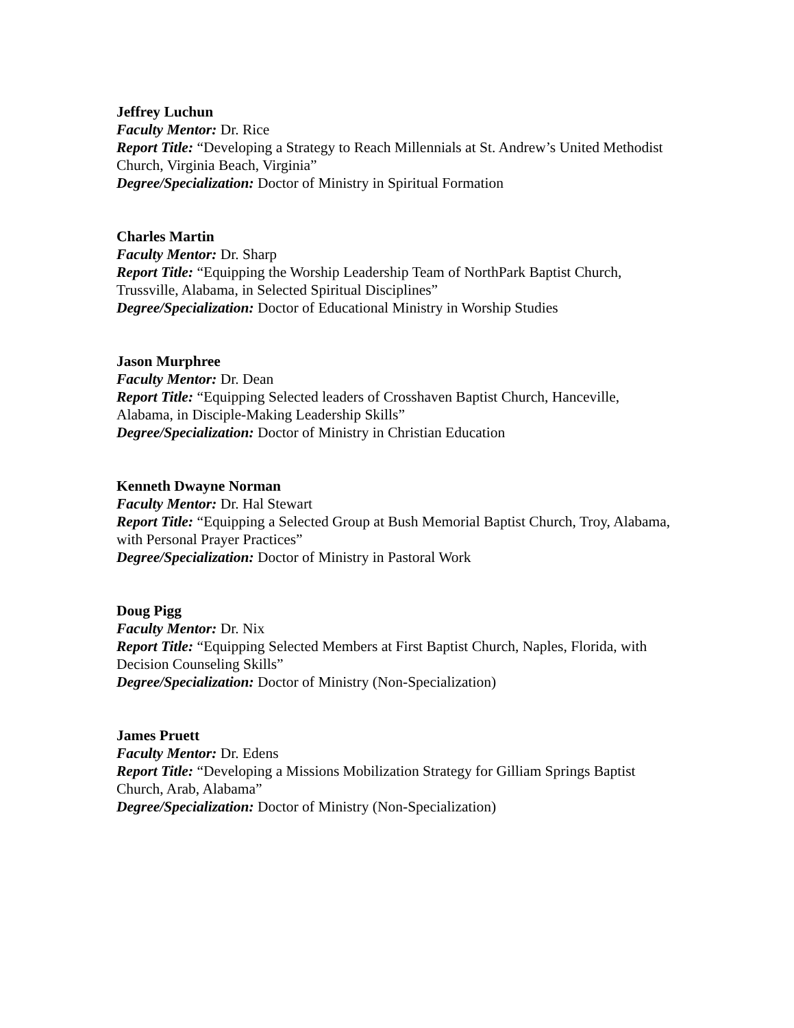Jeffrey Luchun
Faculty Mentor: Dr. Rice
Report Title: “Developing a Strategy to Reach Millennials at St. Andrew’s United Methodist Church, Virginia Beach, Virginia”
Degree/Specialization: Doctor of Ministry in Spiritual Formation
Charles Martin
Faculty Mentor: Dr. Sharp
Report Title: “Equipping the Worship Leadership Team of NorthPark Baptist Church, Trussville, Alabama, in Selected Spiritual Disciplines”
Degree/Specialization: Doctor of Educational Ministry in Worship Studies
Jason Murphree
Faculty Mentor: Dr. Dean
Report Title: “Equipping Selected leaders of Crosshaven Baptist Church, Hanceville, Alabama, in Disciple-Making Leadership Skills”
Degree/Specialization: Doctor of Ministry in Christian Education
Kenneth Dwayne Norman
Faculty Mentor: Dr. Hal Stewart
Report Title: “Equipping a Selected Group at Bush Memorial Baptist Church, Troy, Alabama, with Personal Prayer Practices”
Degree/Specialization: Doctor of Ministry in Pastoral Work
Doug Pigg
Faculty Mentor: Dr. Nix
Report Title: “Equipping Selected Members at First Baptist Church, Naples, Florida, with Decision Counseling Skills”
Degree/Specialization: Doctor of Ministry (Non-Specialization)
James Pruett
Faculty Mentor: Dr. Edens
Report Title: “Developing a Missions Mobilization Strategy for Gilliam Springs Baptist Church, Arab, Alabama”
Degree/Specialization: Doctor of Ministry (Non-Specialization)